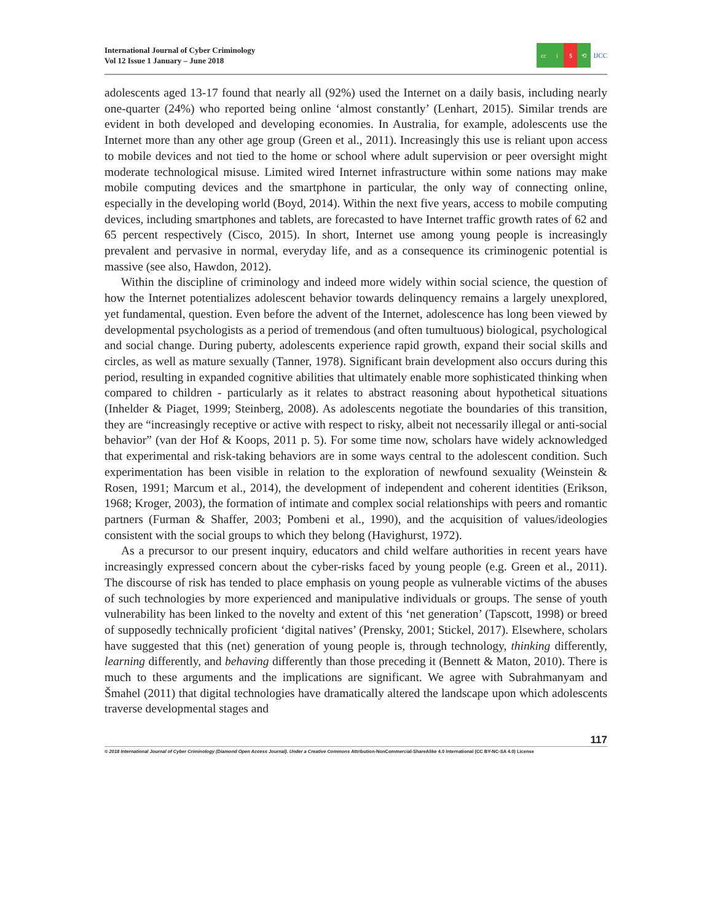International Journal of Cyber Criminology
Vol 12 Issue 1 January – June 2018
cc i $ ⟲
IJCC
adolescents aged 13-17 found that nearly all (92%) used the Internet on a daily basis, including nearly one-quarter (24%) who reported being online ‘almost constantly’ (Lenhart, 2015). Similar trends are evident in both developed and developing economies. In Australia, for example, adolescents use the Internet more than any other age group (Green et al., 2011). Increasingly this use is reliant upon access to mobile devices and not tied to the home or school where adult supervision or peer oversight might moderate technological misuse. Limited wired Internet infrastructure within some nations may make mobile computing devices and the smartphone in particular, the only way of connecting online, especially in the developing world (Boyd, 2014). Within the next five years, access to mobile computing devices, including smartphones and tablets, are forecasted to have Internet traffic growth rates of 62 and 65 percent respectively (Cisco, 2015). In short, Internet use among young people is increasingly prevalent and pervasive in normal, everyday life, and as a consequence its criminogenic potential is massive (see also, Hawdon, 2012).
Within the discipline of criminology and indeed more widely within social science, the question of how the Internet potentializes adolescent behavior towards delinquency remains a largely unexplored, yet fundamental, question. Even before the advent of the Internet, adolescence has long been viewed by developmental psychologists as a period of tremendous (and often tumultuous) biological, psychological and social change. During puberty, adolescents experience rapid growth, expand their social skills and circles, as well as mature sexually (Tanner, 1978). Significant brain development also occurs during this period, resulting in expanded cognitive abilities that ultimately enable more sophisticated thinking when compared to children - particularly as it relates to abstract reasoning about hypothetical situations (Inhelder & Piaget, 1999; Steinberg, 2008). As adolescents negotiate the boundaries of this transition, they are “increasingly receptive or active with respect to risky, albeit not necessarily illegal or anti-social behavior” (van der Hof & Koops, 2011 p. 5). For some time now, scholars have widely acknowledged that experimental and risk-taking behaviors are in some ways central to the adolescent condition. Such experimentation has been visible in relation to the exploration of newfound sexuality (Weinstein & Rosen, 1991; Marcum et al., 2014), the development of independent and coherent identities (Erikson, 1968; Kroger, 2003), the formation of intimate and complex social relationships with peers and romantic partners (Furman & Shaffer, 2003; Pombeni et al., 1990), and the acquisition of values/ideologies consistent with the social groups to which they belong (Havighurst, 1972).
As a precursor to our present inquiry, educators and child welfare authorities in recent years have increasingly expressed concern about the cyber-risks faced by young people (e.g. Green et al., 2011). The discourse of risk has tended to place emphasis on young people as vulnerable victims of the abuses of such technologies by more experienced and manipulative individuals or groups. The sense of youth vulnerability has been linked to the novelty and extent of this ‘net generation’ (Tapscott, 1998) or breed of supposedly technically proficient ‘digital natives’ (Prensky, 2001; Stickel, 2017). Elsewhere, scholars have suggested that this (net) generation of young people is, through technology, thinking differently, learning differently, and behaving differently than those preceding it (Bennett & Maton, 2010). There is much to these arguments and the implications are significant. We agree with Subrahmanyam and Šmahel (2011) that digital technologies have dramatically altered the landscape upon which adolescents traverse developmental stages and
117
© 2018 International Journal of Cyber Criminology (Diamond Open Access Journal). Under a Creative Commons Attribution-NonCommercial-ShareAlike 4.0 International (CC BY-NC-SA 4.0) License